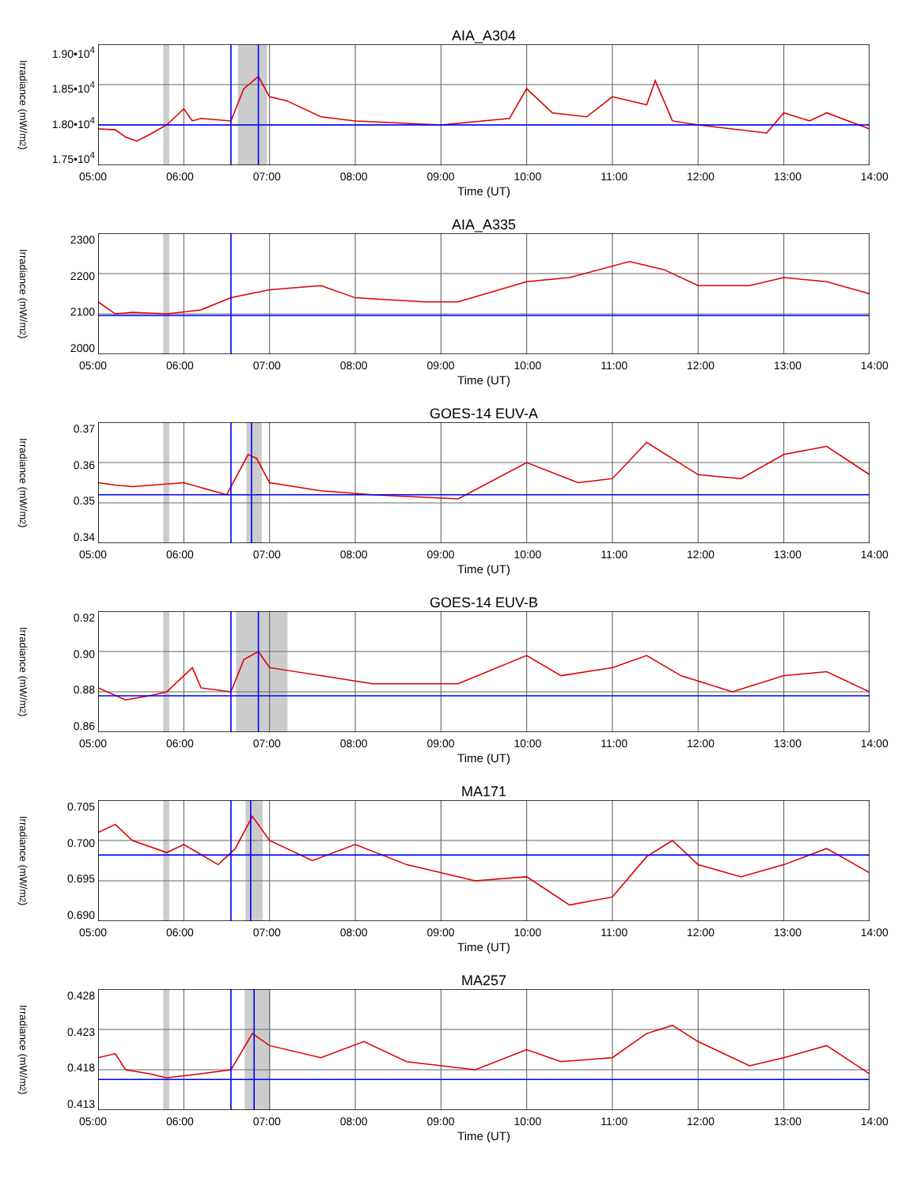AIA_A304
Irradiance (mW/m<sup>2</sup>)
1.90•10<sup>4</sup>
1.85•10<sup>4</sup>
1.80•10<sup>4</sup>
1.75•10<sup>4</sup>
05:00 06:00 07:00 08:00 09:00 10:00 11:00 12:00 13:00 14:00
Time (UT)
AIA_A335
Irradiance (mW/m<sup>2</sup>)
2300
2200
2100
2000
05:00 06:00 07:00 08:00 09:00 10:00 11:00 12:00 13:00 14:00
Time (UT)
GOES-14 EUV-A
Irradiance (mW/m<sup>2</sup>)
0.37
0.36
0.35
0.34
05:00 06:00 07:00 08:00 09:00 10:00 11:00 12:00 13:00 14:00
Time (UT)
GOES-14 EUV-B
Irradiance (mW/m<sup>2</sup>)
0.92
0.90
0.88
0.86
05:00 06:00 07:00 08:00 09:00 10:00 11:00 12:00 13:00 14:00
Time (UT)
MA171
Irradiance (mW/m<sup>2</sup>)
0.705
0.700
0.695
0.690
05:00 06:00 07:00 08:00 09:00 10:00 11:00 12:00 13:00 14:00
Time (UT)
MA257
Irradiance (mW/m<sup>2</sup>)
0.428
0.423
0.418
0.413
05:00 06:00 07:00 08:00 09:00 10:00 11:00 12:00 13:00 14:00
Time (UT)